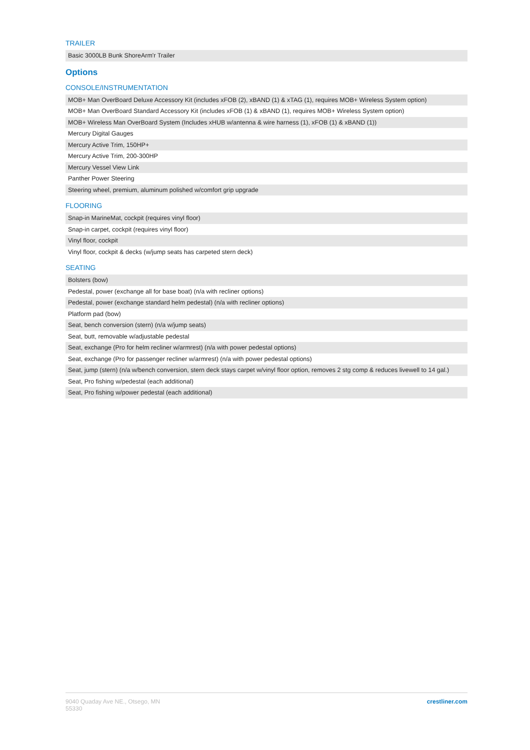TRAILER
| Basic 3000LB Bunk ShoreArm'r Trailer |
Options
CONSOLE/INSTRUMENTATION
| MOB+ Man OverBoard Deluxe Accessory Kit (includes xFOB (2), xBAND (1) & xTAG (1), requires MOB+ Wireless System option) |
| MOB+ Man OverBoard Standard Accessory Kit (includes xFOB (1) & xBAND (1), requires MOB+ Wireless System option) |
| MOB+ Wireless Man OverBoard System (Includes xHUB w/antenna & wire harness (1), xFOB (1) & xBAND (1)) |
| Mercury Digital Gauges |
| Mercury Active Trim, 150HP+ |
| Mercury Active Trim, 200-300HP |
| Mercury Vessel View Link |
| Panther Power Steering |
| Steering wheel, premium, aluminum polished w/comfort grip upgrade |
FLOORING
| Snap-in MarineMat, cockpit (requires vinyl floor) |
| Snap-in carpet, cockpit (requires vinyl floor) |
| Vinyl floor, cockpit |
| Vinyl floor, cockpit & decks (w/jump seats has carpeted stern deck) |
SEATING
| Bolsters (bow) |
| Pedestal, power (exchange all for base boat) (n/a with recliner options) |
| Pedestal, power (exchange standard helm pedestal) (n/a with recliner options) |
| Platform pad (bow) |
| Seat, bench conversion (stern) (n/a w/jump seats) |
| Seat, butt, removable w/adjustable pedestal |
| Seat, exchange (Pro for helm recliner w/armrest) (n/a with power pedestal options) |
| Seat, exchange (Pro for passenger recliner w/armrest) (n/a with power pedestal options) |
| Seat, jump (stern) (n/a w/bench conversion, stern deck stays carpet w/vinyl floor option, removes 2 stg comp & reduces livewell to 14 gal.) |
| Seat, Pro fishing w/pedestal (each additional) |
| Seat, Pro fishing w/power pedestal (each additional) |
9040 Quaday Ave NE., Otsego, MN
55330
crestliner.com